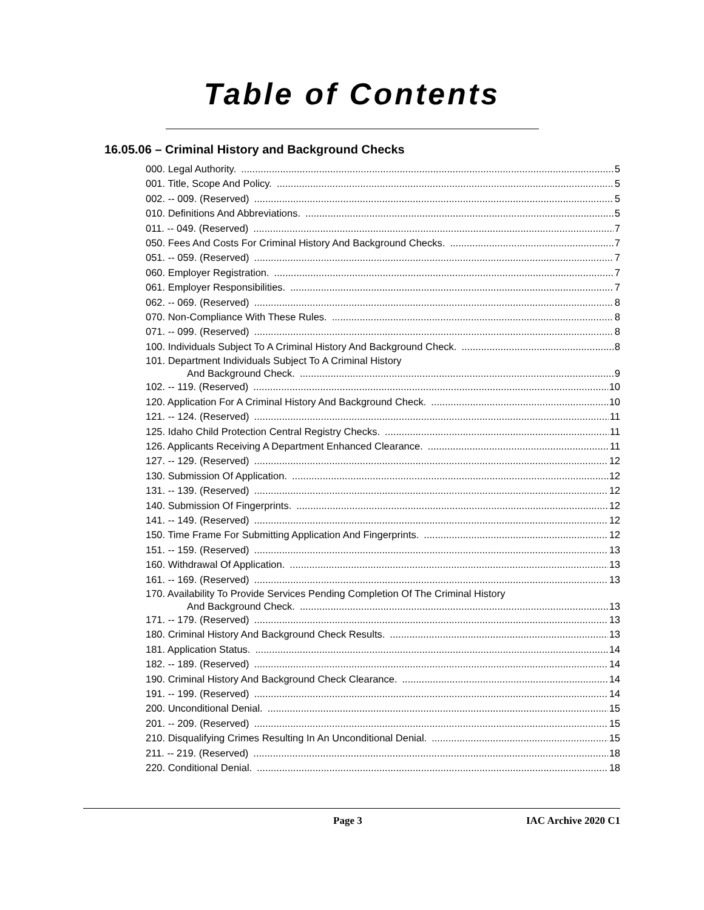Table of Contents
16.05.06 – Criminal History and Background Checks
000. Legal Authority. 5
001. Title, Scope And Policy. 5
002. -- 009. (Reserved) 5
010. Definitions And Abbreviations. 5
011. -- 049. (Reserved) 7
050. Fees And Costs For Criminal History And Background Checks. 7
051. -- 059. (Reserved) 7
060. Employer Registration. 7
061. Employer Responsibilities. 7
062. -- 069. (Reserved) 8
070. Non-Compliance With These Rules. 8
071. -- 099. (Reserved) 8
100. Individuals Subject To A Criminal History And Background Check. 8
101. Department Individuals Subject To A Criminal History
And Background Check. 9
102. -- 119. (Reserved) 10
120. Application For A Criminal History And Background Check. 10
121. -- 124. (Reserved) 11
125. Idaho Child Protection Central Registry Checks. 11
126. Applicants Receiving A Department Enhanced Clearance. 11
127. -- 129. (Reserved) 12
130. Submission Of Application. 12
131. -- 139. (Reserved) 12
140. Submission Of Fingerprints. 12
141. -- 149. (Reserved) 12
150. Time Frame For Submitting Application And Fingerprints. 12
151. -- 159. (Reserved) 13
160. Withdrawal Of Application. 13
161. -- 169. (Reserved) 13
170. Availability To Provide Services Pending Completion Of The Criminal History
And Background Check. 13
171. -- 179. (Reserved) 13
180. Criminal History And Background Check Results. 13
181. Application Status. 14
182. -- 189. (Reserved) 14
190. Criminal History And Background Check Clearance. 14
191. -- 199. (Reserved) 14
200. Unconditional Denial. 15
201. -- 209. (Reserved) 15
210. Disqualifying Crimes Resulting In An Unconditional Denial. 15
211. -- 219. (Reserved) 18
220. Conditional Denial. 18
Page 3 IAC Archive 2020 C1